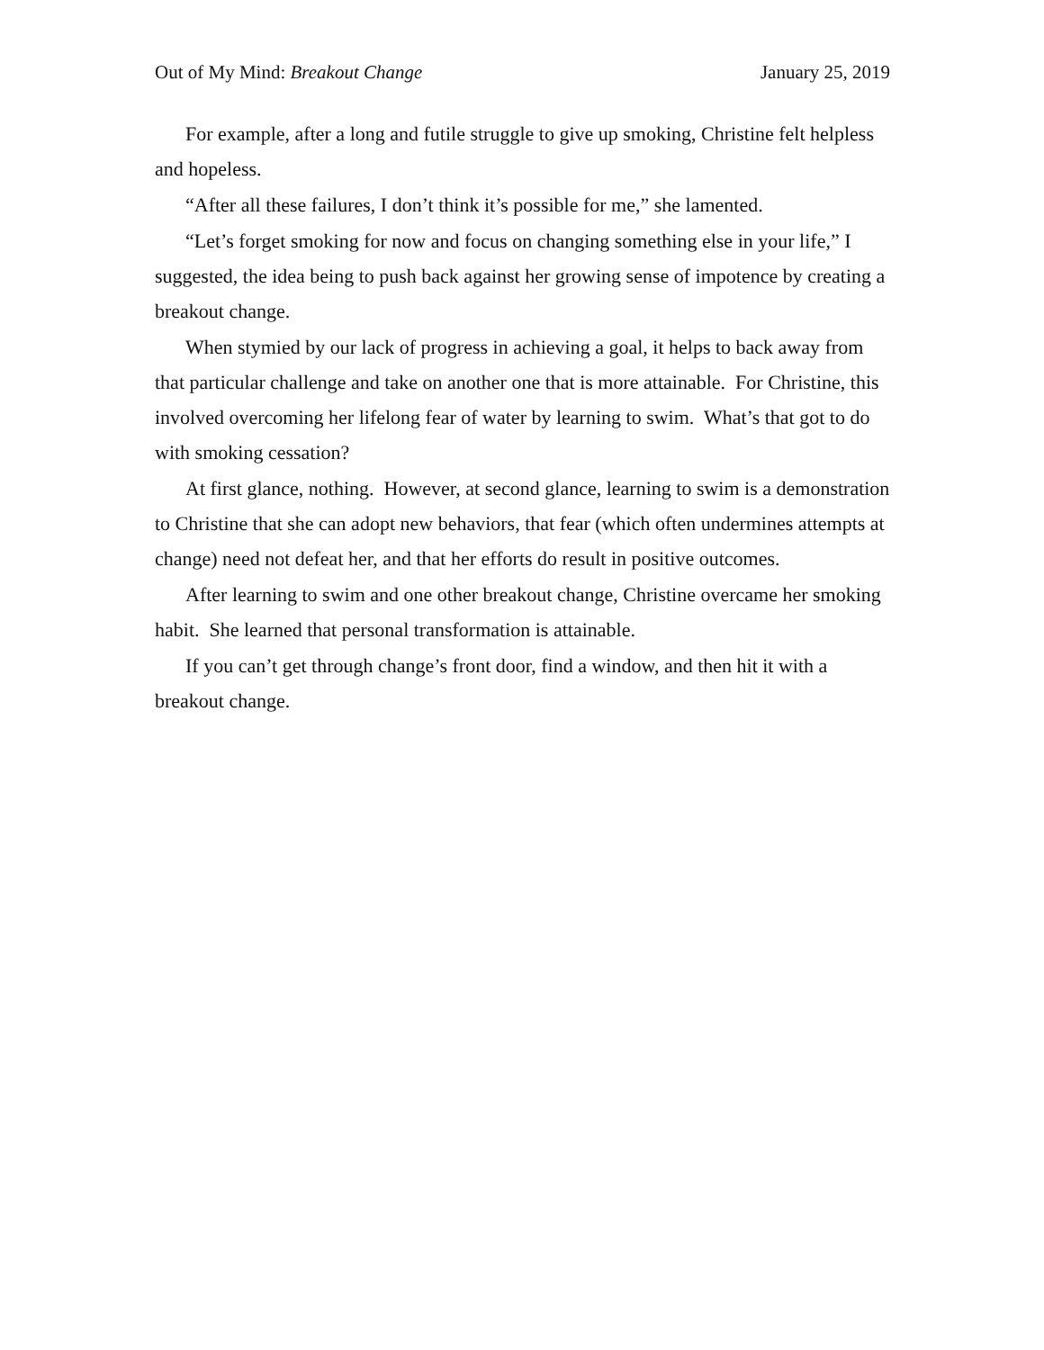Out of My Mind: Breakout Change January 25, 2019
For example, after a long and futile struggle to give up smoking, Christine felt helpless and hopeless.
“After all these failures, I don’t think it’s possible for me,” she lamented.
“Let’s forget smoking for now and focus on changing something else in your life,” I suggested, the idea being to push back against her growing sense of impotence by creating a breakout change.
When stymied by our lack of progress in achieving a goal, it helps to back away from that particular challenge and take on another one that is more attainable. For Christine, this involved overcoming her lifelong fear of water by learning to swim. What’s that got to do with smoking cessation?
At first glance, nothing. However, at second glance, learning to swim is a demonstration to Christine that she can adopt new behaviors, that fear (which often undermines attempts at change) need not defeat her, and that her efforts do result in positive outcomes.
After learning to swim and one other breakout change, Christine overcame her smoking habit. She learned that personal transformation is attainable.
If you can’t get through change’s front door, find a window, and then hit it with a breakout change.